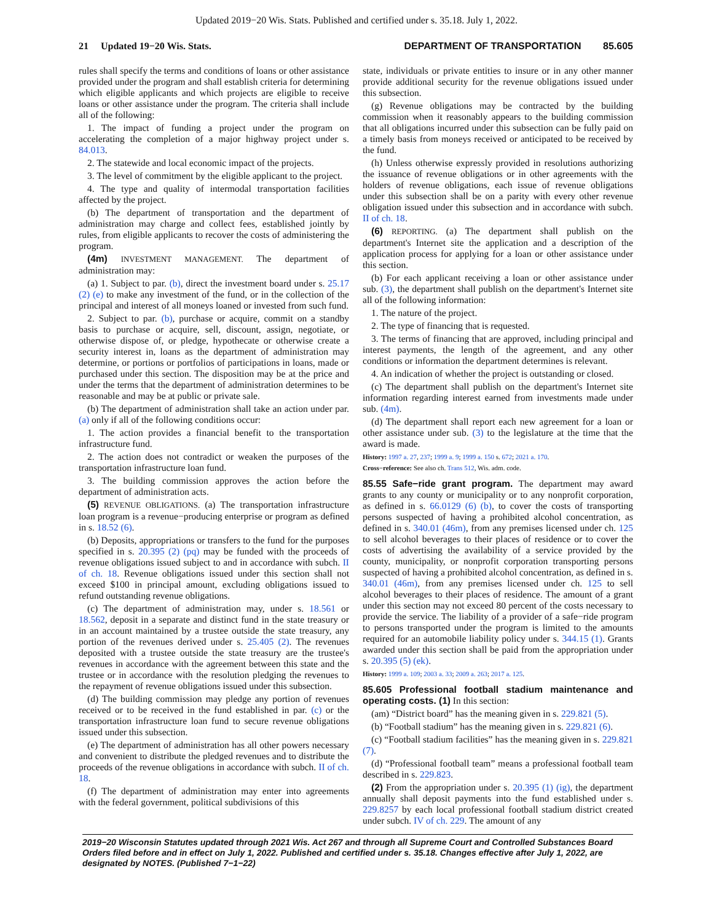Updated 2019−20 Wis. Stats. Published and certified under s. 35.18. July 1, 2022.
21 Updated 19−20 Wis. Stats. DEPARTMENT OF TRANSPORTATION 85.605
rules shall specify the terms and conditions of loans or other assistance provided under the program and shall establish criteria for determining which eligible applicants and which projects are eligible to receive loans or other assistance under the program. The criteria shall include all of the following:
1. The impact of funding a project under the program on accelerating the completion of a major highway project under s. 84.013.
2. The statewide and local economic impact of the projects.
3. The level of commitment by the eligible applicant to the project.
4. The type and quality of intermodal transportation facilities affected by the project.
(b) The department of transportation and the department of administration may charge and collect fees, established jointly by rules, from eligible applicants to recover the costs of administering the program.
(4m) INVESTMENT MANAGEMENT. The department of administration may:
(a) 1. Subject to par. (b), direct the investment board under s. 25.17 (2) (e) to make any investment of the fund, or in the collection of the principal and interest of all moneys loaned or invested from such fund.
2. Subject to par. (b), purchase or acquire, commit on a standby basis to purchase or acquire, sell, discount, assign, negotiate, or otherwise dispose of, or pledge, hypothecate or otherwise create a security interest in, loans as the department of administration may determine, or portions or portfolios of participations in loans, made or purchased under this section. The disposition may be at the price and under the terms that the department of administration determines to be reasonable and may be at public or private sale.
(b) The department of administration shall take an action under par. (a) only if all of the following conditions occur:
1. The action provides a financial benefit to the transportation infrastructure fund.
2. The action does not contradict or weaken the purposes of the transportation infrastructure loan fund.
3. The building commission approves the action before the department of administration acts.
(5) REVENUE OBLIGATIONS. (a) The transportation infrastructure loan program is a revenue−producing enterprise or program as defined in s. 18.52 (6).
(b) Deposits, appropriations or transfers to the fund for the purposes specified in s. 20.395 (2) (pq) may be funded with the proceeds of revenue obligations issued subject to and in accordance with subch. II of ch. 18. Revenue obligations issued under this section shall not exceed $100 in principal amount, excluding obligations issued to refund outstanding revenue obligations.
(c) The department of administration may, under s. 18.561 or 18.562, deposit in a separate and distinct fund in the state treasury or in an account maintained by a trustee outside the state treasury, any portion of the revenues derived under s. 25.405 (2). The revenues deposited with a trustee outside the state treasury are the trustee's revenues in accordance with the agreement between this state and the trustee or in accordance with the resolution pledging the revenues to the repayment of revenue obligations issued under this subsection.
(d) The building commission may pledge any portion of revenues received or to be received in the fund established in par. (c) or the transportation infrastructure loan fund to secure revenue obligations issued under this subsection.
(e) The department of administration has all other powers necessary and convenient to distribute the pledged revenues and to distribute the proceeds of the revenue obligations in accordance with subch. II of ch. 18.
(f) The department of administration may enter into agreements with the federal government, political subdivisions of this
state, individuals or private entities to insure or in any other manner provide additional security for the revenue obligations issued under this subsection.
(g) Revenue obligations may be contracted by the building commission when it reasonably appears to the building commission that all obligations incurred under this subsection can be fully paid on a timely basis from moneys received or anticipated to be received by the fund.
(h) Unless otherwise expressly provided in resolutions authorizing the issuance of revenue obligations or in other agreements with the holders of revenue obligations, each issue of revenue obligations under this subsection shall be on a parity with every other revenue obligation issued under this subsection and in accordance with subch. II of ch. 18.
(6) REPORTING. (a) The department shall publish on the department's Internet site the application and a description of the application process for applying for a loan or other assistance under this section.
(b) For each applicant receiving a loan or other assistance under sub. (3), the department shall publish on the department's Internet site all of the following information:
1. The nature of the project.
2. The type of financing that is requested.
3. The terms of financing that are approved, including principal and interest payments, the length of the agreement, and any other conditions or information the department determines is relevant.
4. An indication of whether the project is outstanding or closed.
(c) The department shall publish on the department's Internet site information regarding interest earned from investments made under sub. (4m).
(d) The department shall report each new agreement for a loan or other assistance under sub. (3) to the legislature at the time that the award is made.
History: 1997 a. 27, 237; 1999 a. 9; 1999 a. 150 s. 672; 2021 a. 170.
Cross−reference: See also ch. Trans 512, Wis. adm. code.
85.55 Safe−ride grant program. The department may award grants to any county or municipality or to any nonprofit corporation, as defined in s. 66.0129 (6) (b), to cover the costs of transporting persons suspected of having a prohibited alcohol concentration, as defined in s. 340.01 (46m), from any premises licensed under ch. 125 to sell alcohol beverages to their places of residence or to cover the costs of advertising the availability of a service provided by the county, municipality, or nonprofit corporation transporting persons suspected of having a prohibited alcohol concentration, as defined in s. 340.01 (46m), from any premises licensed under ch. 125 to sell alcohol beverages to their places of residence. The amount of a grant under this section may not exceed 80 percent of the costs necessary to provide the service. The liability of a provider of a safe−ride program to persons transported under the program is limited to the amounts required for an automobile liability policy under s. 344.15 (1). Grants awarded under this section shall be paid from the appropriation under s. 20.395 (5) (ek).
History: 1999 a. 109; 2003 a. 33; 2009 a. 263; 2017 a. 125.
85.605 Professional football stadium maintenance and operating costs. (1) In this section:
(am) “District board” has the meaning given in s. 229.821 (5).
(b) “Football stadium” has the meaning given in s. 229.821 (6).
(c) “Football stadium facilities” has the meaning given in s. 229.821 (7).
(d) “Professional football team” means a professional football team described in s. 229.823.
(2) From the appropriation under s. 20.395 (1) (ig), the department annually shall deposit payments into the fund established under s. 229.8257 by each local professional football stadium district created under subch. IV of ch. 229. The amount of any
2019−20 Wisconsin Statutes updated through 2021 Wis. Act 267 and through all Supreme Court and Controlled Substances Board Orders filed before and in effect on July 1, 2022. Published and certified under s. 35.18. Changes effective after July 1, 2022, are designated by NOTES. (Published 7−1−22)